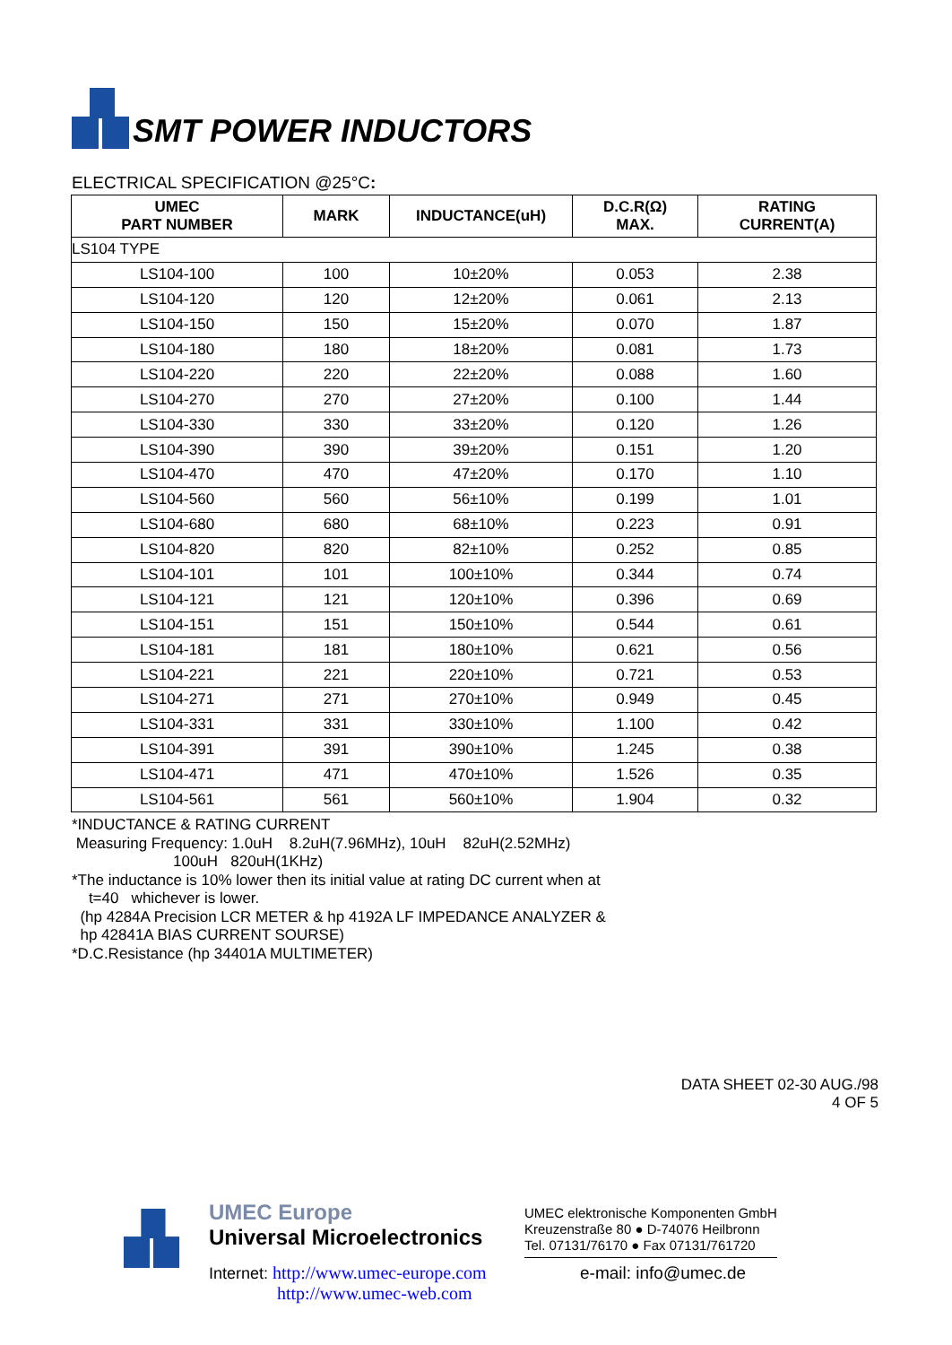SMT POWER INDUCTORS
ELECTRICAL SPECIFICATION @25°C:
| UMEC PART NUMBER | MARK | INDUCTANCE(uH) | D.C.R(Ω) MAX. | RATING CURRENT(A) |
| --- | --- | --- | --- | --- |
| LS104 TYPE | | | | |
| LS104-100 | 100 | 10±20% | 0.053 | 2.38 |
| LS104-120 | 120 | 12±20% | 0.061 | 2.13 |
| LS104-150 | 150 | 15±20% | 0.070 | 1.87 |
| LS104-180 | 180 | 18±20% | 0.081 | 1.73 |
| LS104-220 | 220 | 22±20% | 0.088 | 1.60 |
| LS104-270 | 270 | 27±20% | 0.100 | 1.44 |
| LS104-330 | 330 | 33±20% | 0.120 | 1.26 |
| LS104-390 | 390 | 39±20% | 0.151 | 1.20 |
| LS104-470 | 470 | 47±20% | 0.170 | 1.10 |
| LS104-560 | 560 | 56±10% | 0.199 | 1.01 |
| LS104-680 | 680 | 68±10% | 0.223 | 0.91 |
| LS104-820 | 820 | 82±10% | 0.252 | 0.85 |
| LS104-101 | 101 | 100±10% | 0.344 | 0.74 |
| LS104-121 | 121 | 120±10% | 0.396 | 0.69 |
| LS104-151 | 151 | 150±10% | 0.544 | 0.61 |
| LS104-181 | 181 | 180±10% | 0.621 | 0.56 |
| LS104-221 | 221 | 220±10% | 0.721 | 0.53 |
| LS104-271 | 271 | 270±10% | 0.949 | 0.45 |
| LS104-331 | 331 | 330±10% | 1.100 | 0.42 |
| LS104-391 | 391 | 390±10% | 1.245 | 0.38 |
| LS104-471 | 471 | 470±10% | 1.526 | 0.35 |
| LS104-561 | 561 | 560±10% | 1.904 | 0.32 |
*INDUCTANCE & RATING CURRENT
Measuring Frequency: 1.0uH 8.2uH(7.96MHz), 10uH 82uH(2.52MHz)
100uH 820uH(1KHz)
*The inductance is 10% lower then its initial value at rating DC current when at
t=40 whichever is lower.
(hp 4284A Precision LCR METER & hp 4192A LF IMPEDANCE ANALYZER &
hp 42841A BIAS CURRENT SOURSE)
*D.C.Resistance (hp 34401A MULTIMETER)
DATA SHEET 02-30 AUG./98
4 OF 5
UMEC Europe
Universal Microelectronics
Internet: http://www.umec-europe.com
http://www.umec-web.com
UMEC elektronische Komponenten GmbH
Kreuzenstraße 80 ● D-74076 Heilbronn
Tel. 07131/76170 ● Fax 07131/761720
e-mail: info@umec.de